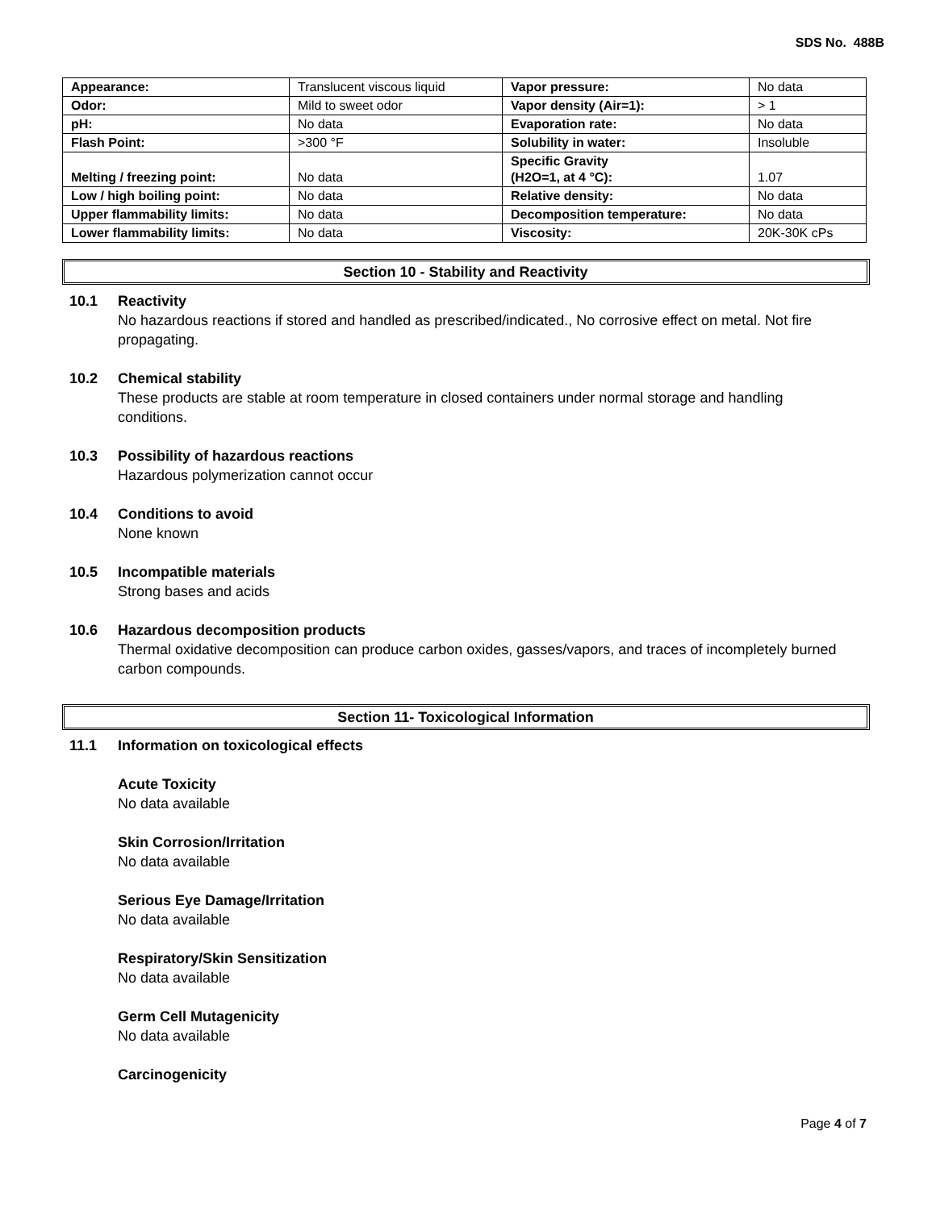SDS No. 488B
| Appearance: | Translucent viscous liquid | Vapor pressure: | No data |
| Odor: | Mild to sweet odor | Vapor density (Air=1): | > 1 |
| pH: | No data | Evaporation rate: | No data |
| Flash Point: | >300 °F | Solubility in water: | Insoluble |
| Melting / freezing point: | No data | Specific Gravity (H2O=1, at 4 °C): | 1.07 |
| Low / high boiling point: | No data | Relative density: | No data |
| Upper flammability limits: | No data | Decomposition temperature: | No data |
| Lower flammability limits: | No data | Viscosity: | 20K-30K cPs |
Section 10 - Stability and Reactivity
10.1 Reactivity
No hazardous reactions if stored and handled as prescribed/indicated., No corrosive effect on metal. Not fire propagating.
10.2 Chemical stability
These products are stable at room temperature in closed containers under normal storage and handling conditions.
10.3 Possibility of hazardous reactions
Hazardous polymerization cannot occur
10.4 Conditions to avoid
None known
10.5 Incompatible materials
Strong bases and acids
10.6 Hazardous decomposition products
Thermal oxidative decomposition can produce carbon oxides, gasses/vapors, and traces of incompletely burned carbon compounds.
Section 11- Toxicological Information
11.1 Information on toxicological effects
Acute Toxicity
No data available
Skin Corrosion/Irritation
No data available
Serious Eye Damage/Irritation
No data available
Respiratory/Skin Sensitization
No data available
Germ Cell Mutagenicity
No data available
Carcinogenicity
Page 4 of 7